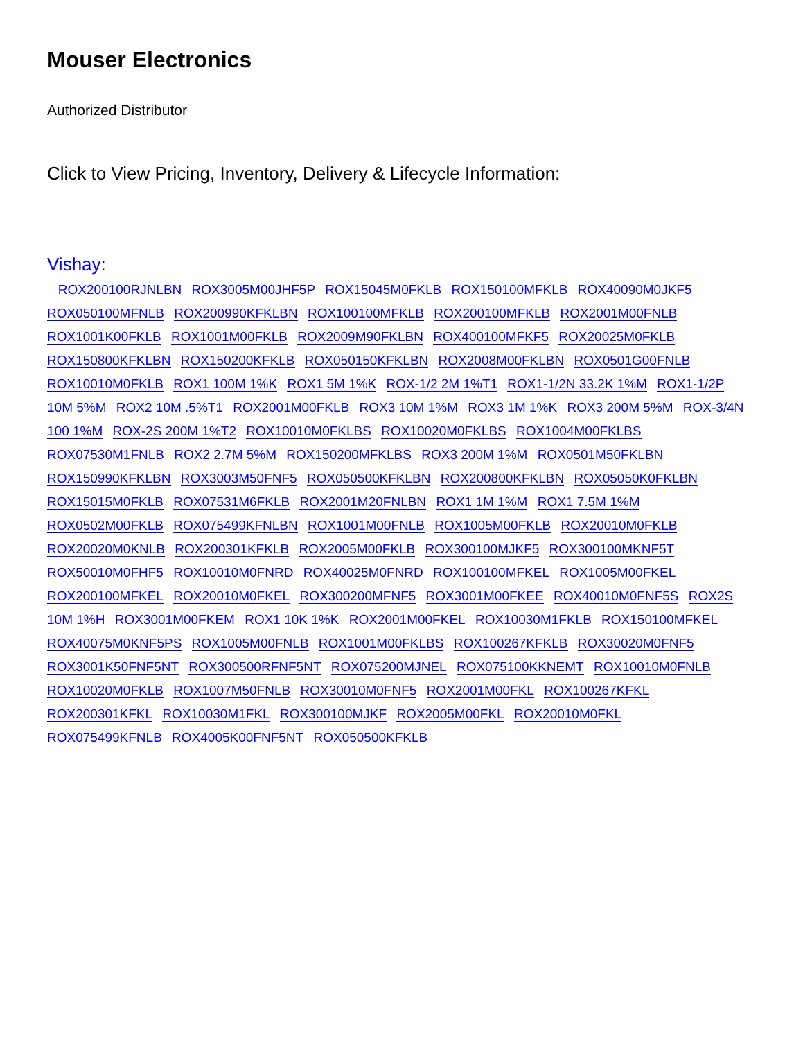Mouser Electronics
Authorized Distributor
Click to View Pricing, Inventory, Delivery & Lifecycle Information:
Vishay:
ROX200100RJNLBN ROX3005M00JHF5P ROX15045M0FKLB ROX150100MFKLB ROX40090M0JKF5 ROX050100MFNLB ROX200990KFKLBN ROX100100MFKLB ROX200100MFKLB ROX2001M00FNLB ROX1001K00FKLB ROX1001M00FKLB ROX2009M90FKLBN ROX400100MFKF5 ROX20025M0FKLB ROX150800KFKLBN ROX150200KFKLB ROX050150KFKLBN ROX2008M00FKLBN ROX0501G00FNLB ROX10010M0FKLB ROX1 100M 1%K ROX1 5M 1%K ROX-1/2 2M 1%T1 ROX1-1/2N 33.2K 1%M ROX1-1/2P 10M 5%M ROX2 10M .5%T1 ROX2001M00FKLB ROX3 10M 1%M ROX3 1M 1%K ROX3 200M 5%M ROX-3/4N 100 1%M ROX-2S 200M 1%T2 ROX10010M0FKLBS ROX10020M0FKLBS ROX1004M00FKLBS ROX07530M1FNLB ROX2 2.7M 5%M ROX150200MFKLBS ROX3 200M 1%M ROX0501M50FKLBN ROX150990KFKLBN ROX3003M50FNF5 ROX050500KFKLBN ROX200800KFKLBN ROX05050K0FKLBN ROX15015M0FKLB ROX07531M6FKLB ROX2001M20FNLBN ROX1 1M 1%M ROX1 7.5M 1%M ROX0502M00FKLB ROX075499KFNLBN ROX1001M00FNLB ROX1005M00FKLB ROX20010M0FKLB ROX20020M0KNLB ROX200301KFKLB ROX2005M00FKLB ROX300100MJKF5 ROX300100MKNF5T ROX50010M0FHF5 ROX10010M0FNRD ROX40025M0FNRD ROX100100MFKEL ROX1005M00FKEL ROX200100MFKEL ROX20010M0FKEL ROX300200MFNF5 ROX3001M00FKEE ROX40010M0FNF5S ROX2S 10M 1%H ROX3001M00FKEM ROX1 10K 1%K ROX2001M00FKEL ROX10030M1FKLB ROX150100MFKEL ROX40075M0KNF5PS ROX1005M00FNLB ROX1001M00FKLBS ROX100267KFKLB ROX30020M0FNF5 ROX3001K50FNF5NT ROX300500RFNF5NT ROX075200MJNEL ROX075100KKNEMT ROX10010M0FNLB ROX10020M0FKLB ROX1007M50FNLB ROX30010M0FNF5 ROX2001M00FKL ROX100267KFKL ROX200301KFKL ROX10030M1FKL ROX300100MJKF ROX2005M00FKL ROX20010M0FKL ROX075499KFNLB ROX4005K00FNF5NT ROX050500KFKLB